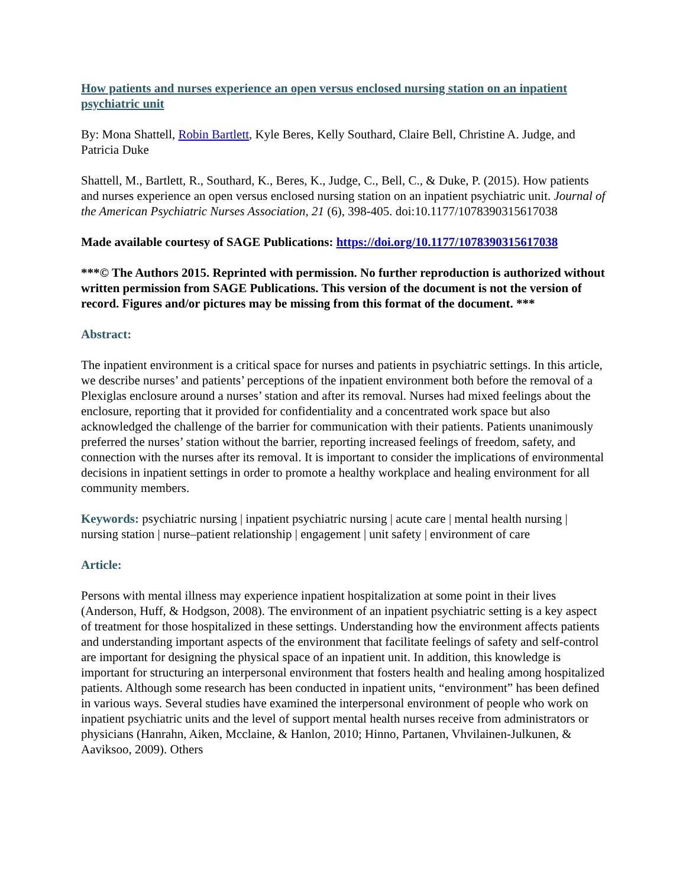How patients and nurses experience an open versus enclosed nursing station on an inpatient psychiatric unit
By: Mona Shattell, Robin Bartlett, Kyle Beres, Kelly Southard, Claire Bell, Christine A. Judge, and Patricia Duke
Shattell, M., Bartlett, R., Southard, K., Beres, K., Judge, C., Bell, C., & Duke, P. (2015). How patients and nurses experience an open versus enclosed nursing station on an inpatient psychiatric unit. Journal of the American Psychiatric Nurses Association, 21 (6), 398-405. doi:10.1177/1078390315617038
Made available courtesy of SAGE Publications: https://doi.org/10.1177/1078390315617038
***© The Authors 2015. Reprinted with permission. No further reproduction is authorized without written permission from SAGE Publications. This version of the document is not the version of record. Figures and/or pictures may be missing from this format of the document. ***
Abstract:
The inpatient environment is a critical space for nurses and patients in psychiatric settings. In this article, we describe nurses’ and patients’ perceptions of the inpatient environment both before the removal of a Plexiglas enclosure around a nurses’ station and after its removal. Nurses had mixed feelings about the enclosure, reporting that it provided for confidentiality and a concentrated work space but also acknowledged the challenge of the barrier for communication with their patients. Patients unanimously preferred the nurses’ station without the barrier, reporting increased feelings of freedom, safety, and connection with the nurses after its removal. It is important to consider the implications of environmental decisions in inpatient settings in order to promote a healthy workplace and healing environment for all community members.
Keywords: psychiatric nursing | inpatient psychiatric nursing | acute care | mental health nursing | nursing station | nurse–patient relationship | engagement | unit safety | environment of care
Article:
Persons with mental illness may experience inpatient hospitalization at some point in their lives (Anderson, Huff, & Hodgson, 2008). The environment of an inpatient psychiatric setting is a key aspect of treatment for those hospitalized in these settings. Understanding how the environment affects patients and understanding important aspects of the environment that facilitate feelings of safety and self-control are important for designing the physical space of an inpatient unit. In addition, this knowledge is important for structuring an interpersonal environment that fosters health and healing among hospitalized patients. Although some research has been conducted in inpatient units, “environment” has been defined in various ways. Several studies have examined the interpersonal environment of people who work on inpatient psychiatric units and the level of support mental health nurses receive from administrators or physicians (Hanrahn, Aiken, Mcclaine, & Hanlon, 2010; Hinno, Partanen, Vhvilainen-Julkunen, & Aaviksoo, 2009). Others